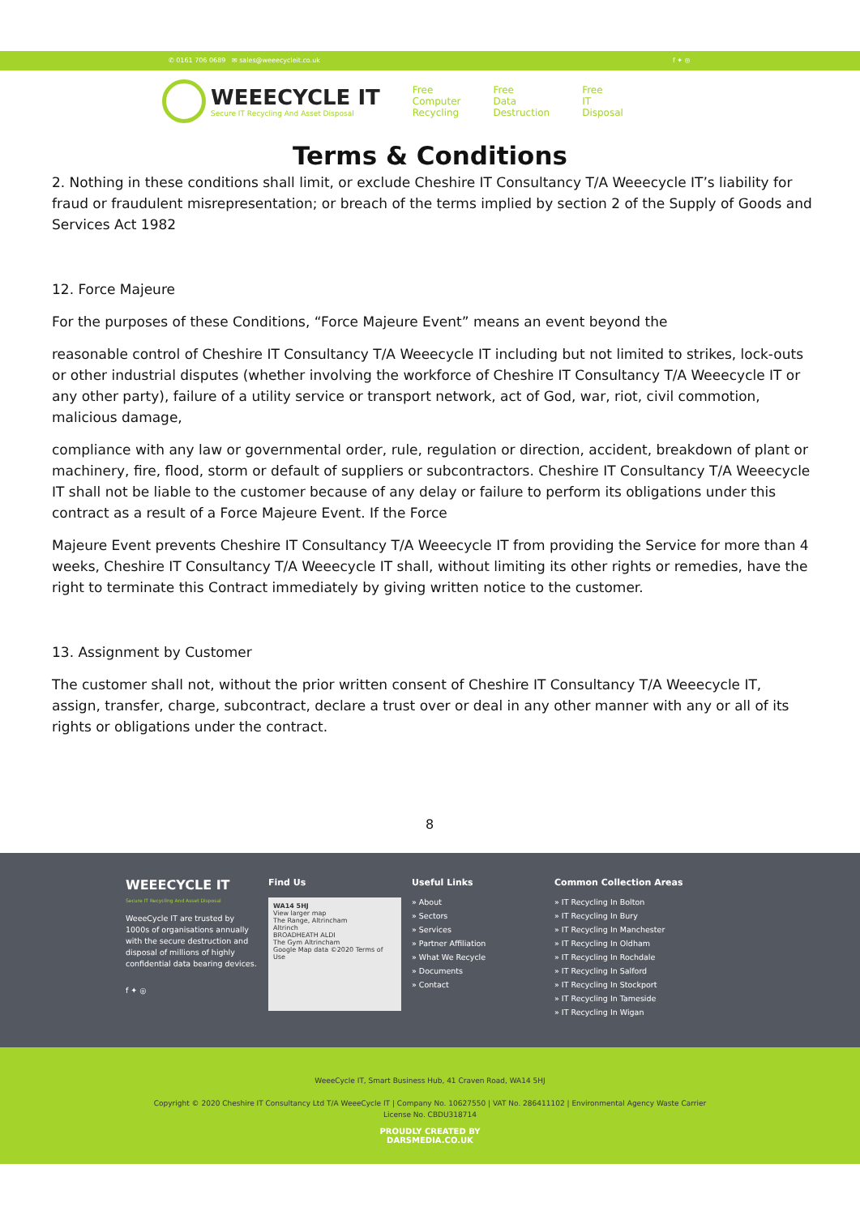✆ 0161 706 0689 ✉ sales@weeecycleit.co.uk f ✦ ◎
WEEECYCLE IT Secure IT Recycling And Asset Disposal
Free
Computer
Recycling
Free
Data
Destruction
Free
IT
Disposal
Terms & Conditions
2. Nothing in these conditions shall limit, or exclude Cheshire IT Consultancy T/A Weeecycle IT’s liability for fraud or fraudulent misrepresentation; or breach of the terms implied by section 2 of the Supply of Goods and Services Act 1982
12. Force Majeure
For the purposes of these Conditions, “Force Majeure Event” means an event beyond the
reasonable control of Cheshire IT Consultancy T/A Weeecycle IT including but not limited to strikes, lock-outs or other industrial disputes (whether involving the workforce of Cheshire IT Consultancy T/A Weeecycle IT or any other party), failure of a utility service or transport network, act of God, war, riot, civil commotion, malicious damage,
compliance with any law or governmental order, rule, regulation or direction, accident, breakdown of plant or machinery, fire, flood, storm or default of suppliers or subcontractors. Cheshire IT Consultancy T/A Weeecycle IT shall not be liable to the customer because of any delay or failure to perform its obligations under this contract as a result of a Force Majeure Event. If the Force
Majeure Event prevents Cheshire IT Consultancy T/A Weeecycle IT from providing the Service for more than 4 weeks, Cheshire IT Consultancy T/A Weeecycle IT shall, without limiting its other rights or remedies, have the right to terminate this Contract immediately by giving written notice to the customer.
13. Assignment by Customer
The customer shall not, without the prior written consent of Cheshire IT Consultancy T/A Weeecycle IT, assign, transfer, charge, subcontract, declare a trust over or deal in any other manner with any or all of its rights or obligations under the contract.
8
WEEECYCLE IT
Secure IT Recycling And Asset Disposal
WeeeCycle IT are trusted by 1000s of organisations annually with the secure destruction and disposal of millions of highly confidential data bearing devices.
f ✦ ◎
Find Us
WA14 5HJ
View larger map
The Range, Altrincham
Altrinch
BROADHEATH ALDI
The Gym Altrincham
Google Map data ©2020 Terms of Use
Useful Links
» About
» Sectors
» Services
» Partner Affiliation
» What We Recycle
» Documents
» Contact
Common Collection Areas
» IT Recycling In Bolton
» IT Recycling In Bury
» IT Recycling In Manchester
» IT Recycling In Oldham
» IT Recycling In Rochdale
» IT Recycling In Salford
» IT Recycling In Stockport
» IT Recycling In Tameside
» IT Recycling In Wigan
WeeeCycle IT, Smart Business Hub, 41 Craven Road, WA14 5HJ
Copyright © 2020 Cheshire IT Consultancy Ltd T/A WeeeCycle IT | Company No. 10627550 | VAT No. 286411102 | Environmental Agency Waste Carrier License No. CBDU318714
PROUDLY CREATED BY
DARSMEDIA.CO.UK